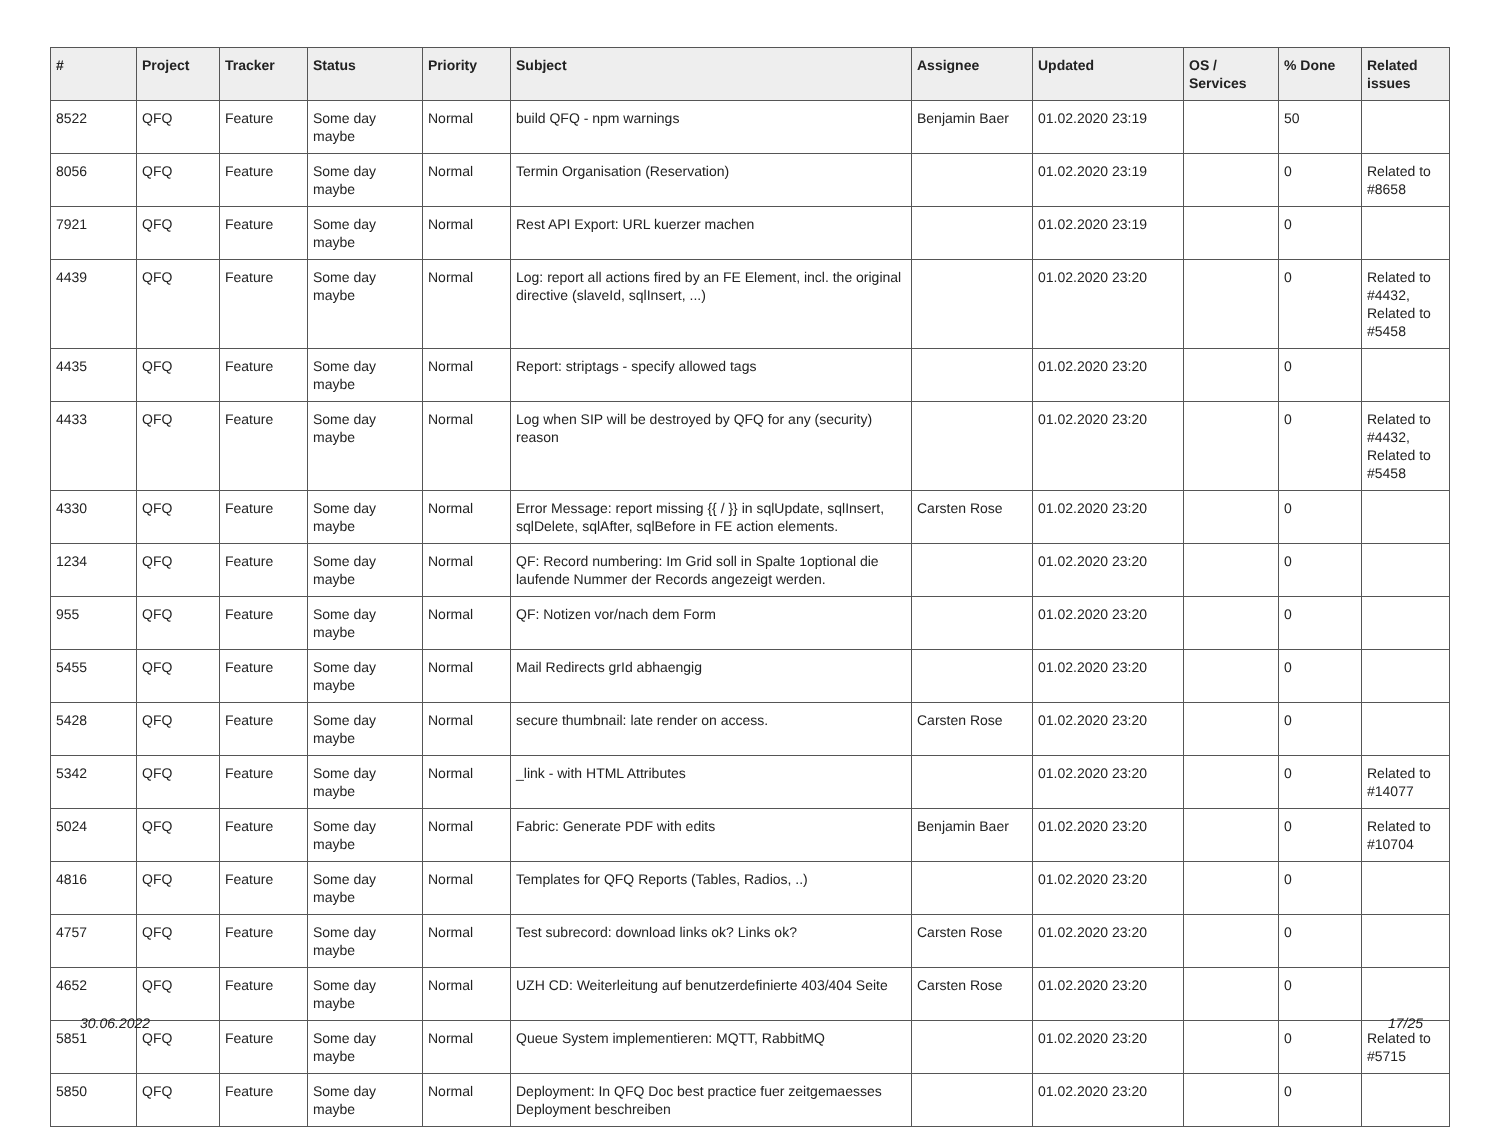| # | Project | Tracker | Status | Priority | Subject | Assignee | Updated | OS / Services | % Done | Related issues |
| --- | --- | --- | --- | --- | --- | --- | --- | --- | --- | --- |
| 8522 | QFQ | Feature | Some day maybe | Normal | build QFQ - npm warnings | Benjamin Baer | 01.02.2020 23:19 | | 50 | |
| 8056 | QFQ | Feature | Some day maybe | Normal | Termin Organisation (Reservation) | | 01.02.2020 23:19 | | 0 | Related to #8658 |
| 7921 | QFQ | Feature | Some day maybe | Normal | Rest API Export: URL kuerzer machen | | 01.02.2020 23:19 | | 0 | |
| 4439 | QFQ | Feature | Some day maybe | Normal | Log: report all actions fired by an FE Element, incl. the original directive (slaveId, sqlInsert, ...) | | 01.02.2020 23:20 | | 0 | Related to #4432, Related to #5458 |
| 4435 | QFQ | Feature | Some day maybe | Normal | Report: striptags - specify allowed tags | | 01.02.2020 23:20 | | 0 | |
| 4433 | QFQ | Feature | Some day maybe | Normal | Log when SIP will be destroyed by QFQ for any (security) reason | | 01.02.2020 23:20 | | 0 | Related to #4432, Related to #5458 |
| 4330 | QFQ | Feature | Some day maybe | Normal | Error Message: report missing {{ / }} in sqlUpdate, sqlInsert, sqlDelete, sqlAfter, sqlBefore in FE action elements. | Carsten Rose | 01.02.2020 23:20 | | 0 | |
| 1234 | QFQ | Feature | Some day maybe | Normal | QF: Record numbering: Im Grid soll in Spalte 1optional die laufende Nummer der Records angezeigt werden. | | 01.02.2020 23:20 | | 0 | |
| 955 | QFQ | Feature | Some day maybe | Normal | QF: Notizen vor/nach dem Form | | 01.02.2020 23:20 | | 0 | |
| 5455 | QFQ | Feature | Some day maybe | Normal | Mail Redirects grId abhaengig | | 01.02.2020 23:20 | | 0 | |
| 5428 | QFQ | Feature | Some day maybe | Normal | secure thumbnail: late render on access. | Carsten Rose | 01.02.2020 23:20 | | 0 | |
| 5342 | QFQ | Feature | Some day maybe | Normal | _link - with HTML Attributes | | 01.02.2020 23:20 | | 0 | Related to #14077 |
| 5024 | QFQ | Feature | Some day maybe | Normal | Fabric: Generate PDF with edits | Benjamin Baer | 01.02.2020 23:20 | | 0 | Related to #10704 |
| 4816 | QFQ | Feature | Some day maybe | Normal | Templates for QFQ Reports (Tables, Radios, ..) | | 01.02.2020 23:20 | | 0 | |
| 4757 | QFQ | Feature | Some day maybe | Normal | Test subrecord: download links ok? Links ok? | Carsten Rose | 01.02.2020 23:20 | | 0 | |
| 4652 | QFQ | Feature | Some day maybe | Normal | UZH CD: Weiterleitung auf benutzerdefinierte 403/404 Seite | Carsten Rose | 01.02.2020 23:20 | | 0 | |
| 5851 | QFQ | Feature | Some day maybe | Normal | Queue System implementieren: MQTT, RabbitMQ | | 01.02.2020 23:20 | | 0 | Related to #5715 |
| 5850 | QFQ | Feature | Some day maybe | Normal | Deployment: In QFQ Doc best practice fuer zeitgemaesses Deployment beschreiben | | 01.02.2020 23:20 | | 0 | |
30.06.2022 17/25